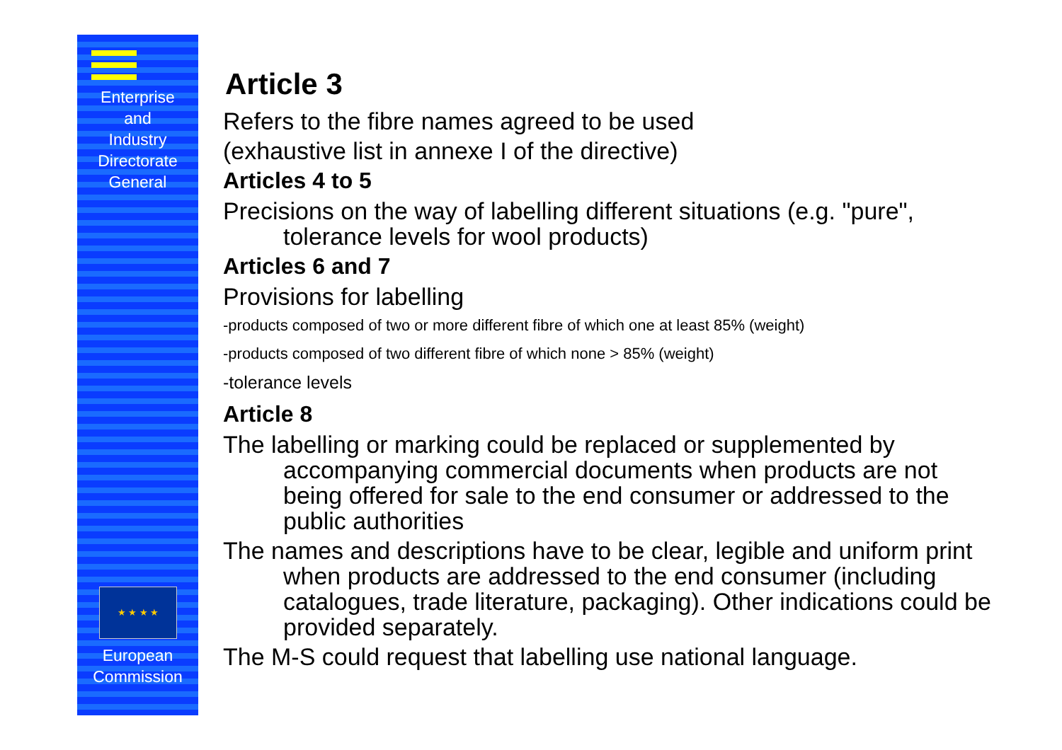Enterprise
and
Industry
Directorate
General
★ ★ ★ ★
European
Commission
Article 3
Refers to the fibre names agreed to be used
(exhaustive list in annexe I of the directive)
Articles 4 to 5
Precisions on the way of labelling different situations (e.g. "pure", tolerance levels for wool products)
Articles 6 and 7
Provisions for labelling
-products composed of two or more different fibre of which one at least 85% (weight)
-products composed of two different fibre of which none > 85% (weight)
-tolerance levels
Article 8
The labelling or marking could be replaced or supplemented by accompanying commercial documents when products are not being offered for sale to the end consumer or addressed to the public authorities
The names and descriptions have to be clear, legible and uniform print when products are addressed to the end consumer (including catalogues, trade literature, packaging). Other indications could be provided separately.
The M-S could request that labelling use national language.